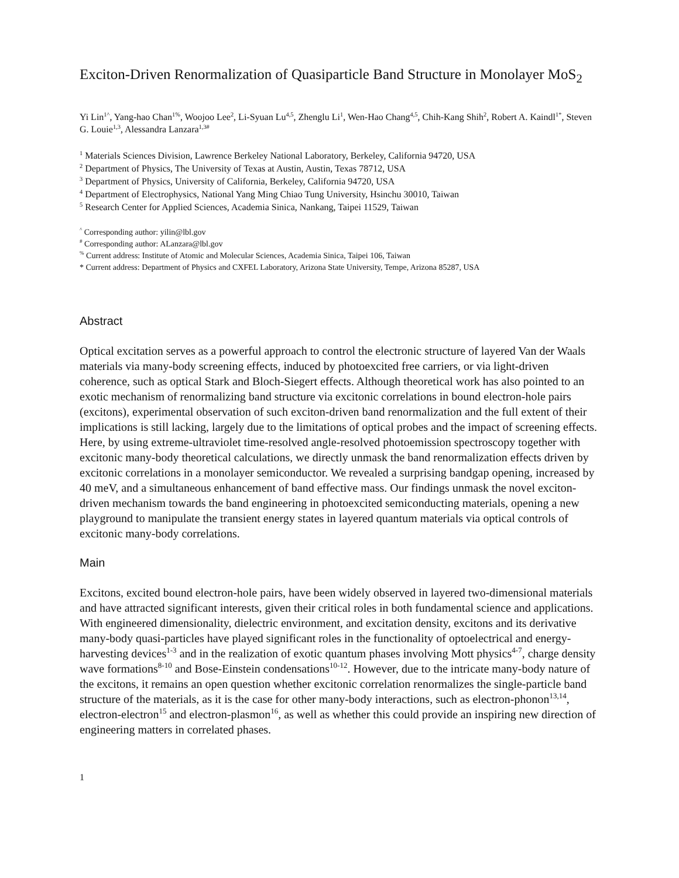Exciton-Driven Renormalization of Quasiparticle Band Structure in Monolayer MoS<sub>2</sub>
Yi Lin<sup>1^</sup>, Yang-hao Chan<sup>1%</sup>, Woojoo Lee<sup>2</sup>, Li-Syuan Lu<sup>4,5</sup>, Zhenglu Li<sup>1</sup>, Wen-Hao Chang<sup>4,5</sup>, Chih-Kang Shih<sup>2</sup>, Robert A. Kaindl<sup>1*</sup>, Steven G. Louie<sup>1,3</sup>, Alessandra Lanzara<sup>1,3#</sup>
<sup>1</sup> Materials Sciences Division, Lawrence Berkeley National Laboratory, Berkeley, California 94720, USA
<sup>2</sup> Department of Physics, The University of Texas at Austin, Austin, Texas 78712, USA
<sup>3</sup> Department of Physics, University of California, Berkeley, California 94720, USA
<sup>4</sup> Department of Electrophysics, National Yang Ming Chiao Tung University, Hsinchu 30010, Taiwan
<sup>5</sup> Research Center for Applied Sciences, Academia Sinica, Nankang, Taipei 11529, Taiwan
<sup>^</sup> Corresponding author: yilin@lbl.gov
<sup>#</sup> Corresponding author: ALanzara@lbl.gov
<sup>%</sup> Current address: Institute of Atomic and Molecular Sciences, Academia Sinica, Taipei 106, Taiwan
* Current address: Department of Physics and CXFEL Laboratory, Arizona State University, Tempe, Arizona 85287, USA
Abstract
Optical excitation serves as a powerful approach to control the electronic structure of layered Van der Waals materials via many-body screening effects, induced by photoexcited free carriers, or via light-driven coherence, such as optical Stark and Bloch-Siegert effects. Although theoretical work has also pointed to an exotic mechanism of renormalizing band structure via excitonic correlations in bound electron-hole pairs (excitons), experimental observation of such exciton-driven band renormalization and the full extent of their implications is still lacking, largely due to the limitations of optical probes and the impact of screening effects. Here, by using extreme-ultraviolet time-resolved angle-resolved photoemission spectroscopy together with excitonic many-body theoretical calculations, we directly unmask the band renormalization effects driven by excitonic correlations in a monolayer semiconductor. We revealed a surprising bandgap opening, increased by 40 meV, and a simultaneous enhancement of band effective mass. Our findings unmask the novel exciton-driven mechanism towards the band engineering in photoexcited semiconducting materials, opening a new playground to manipulate the transient energy states in layered quantum materials via optical controls of excitonic many-body correlations.
Main
Excitons, excited bound electron-hole pairs, have been widely observed in layered two-dimensional materials and have attracted significant interests, given their critical roles in both fundamental science and applications. With engineered dimensionality, dielectric environment, and excitation density, excitons and its derivative many-body quasi-particles have played significant roles in the functionality of optoelectrical and energy-harvesting devices<sup>1-3</sup> and in the realization of exotic quantum phases involving Mott physics<sup>4-7</sup>, charge density wave formations<sup>8-10</sup> and Bose-Einstein condensations<sup>10-12</sup>. However, due to the intricate many-body nature of the excitons, it remains an open question whether excitonic correlation renormalizes the single-particle band structure of the materials, as it is the case for other many-body interactions, such as electron-phonon<sup>13,14</sup>, electron-electron<sup>15</sup> and electron-plasmon<sup>16</sup>, as well as whether this could provide an inspiring new direction of engineering matters in correlated phases.
1